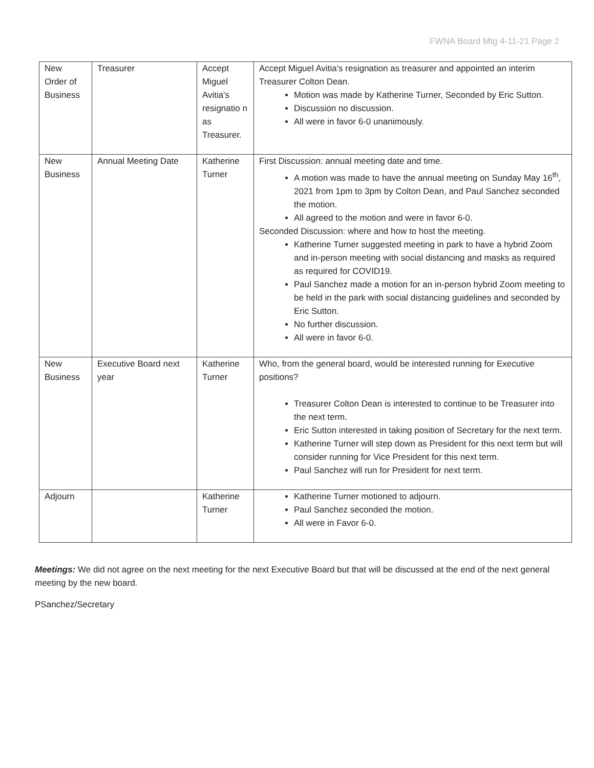FWNA Board Mtg 4-11-21 Page 2
| New Order of Business | Treasurer | Accept Miguel Avitia's resignatio n as Treasurer. | Accept Miguel Avitia's resignation as treasurer and appointed an interim Treasurer Colton Dean. Motion was made by Katherine Turner, Seconded by Eric Sutton. Discussion no discussion. All were in favor 6-0 unanimously. |
| New Business | Annual Meeting Date | Katherine Turner | First Discussion: annual meeting date and time. A motion was made to have the annual meeting on Sunday May 16<sup>th</sup>, 2021 from 1pm to 3pm by Colton Dean, and Paul Sanchez seconded the motion. All agreed to the motion and were in favor 6-0. Seconded Discussion: where and how to host the meeting. Katherine Turner suggested meeting in park to have a hybrid Zoom and in-person meeting with social distancing and masks as required as required for COVID19. Paul Sanchez made a motion for an in-person hybrid Zoom meeting to be held in the park with social distancing guidelines and seconded by Eric Sutton. No further discussion. All were in favor 6-0. |
| New Business | Executive Board next year | Katherine Turner | Who, from the general board, would be interested running for Executive positions? Treasurer Colton Dean is interested to continue to be Treasurer into the next term. Eric Sutton interested in taking position of Secretary for the next term. Katherine Turner will step down as President for this next term but will consider running for Vice President for this next term. Paul Sanchez will run for President for next term. |
| Adjourn | | Katherine Turner | Katherine Turner motioned to adjourn. Paul Sanchez seconded the motion. All were in Favor 6-0. |
Meetings: We did not agree on the next meeting for the next Executive Board but that will be discussed at the end of the next general meeting by the new board.
PSanchez/Secretary